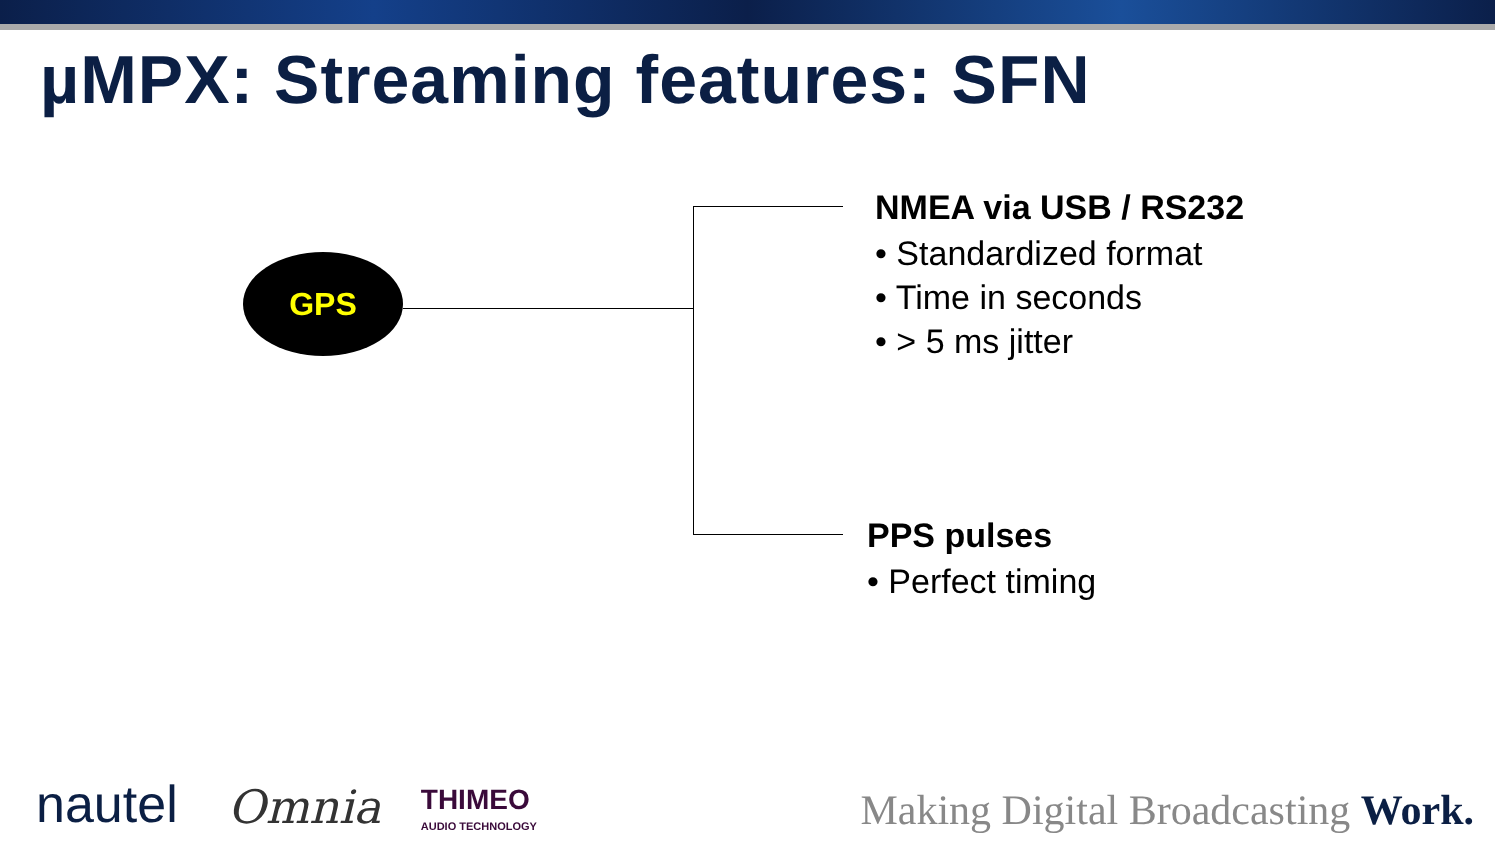µMPX: Streaming features: SFN
GPS
NMEA via USB / RS232
• Standardized format
• Time in seconds
• > 5 ms jitter
PPS pulses
• Perfect timing
nautel Omnia THIMEO
AUDIO TECHNOLOGY Making Digital Broadcasting Work.